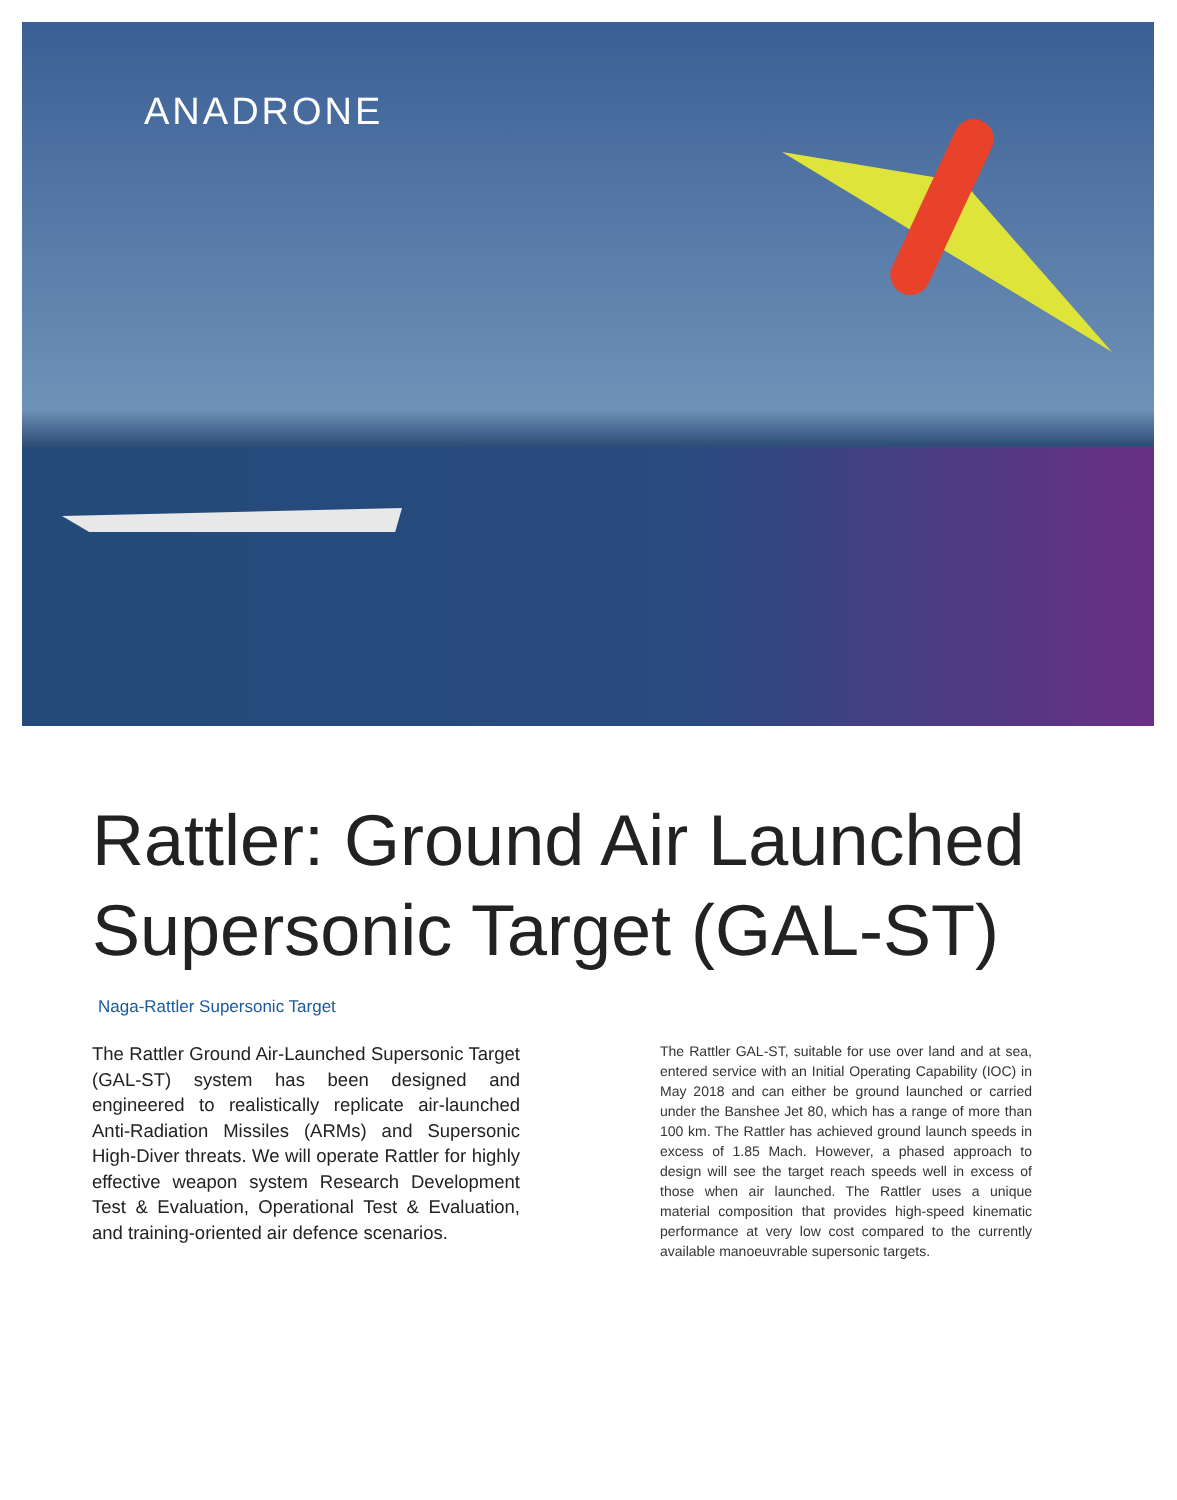ANADRONE
Rattler: Ground Air Launched Supersonic Target (GAL-ST)
Naga-Rattler Supersonic Target
The Rattler Ground Air-Launched Supersonic Target (GAL-ST) system has been designed and engineered to realistically replicate air-launched Anti-Radiation Missiles (ARMs) and Supersonic High-Diver threats. We will operate Rattler for highly effective weapon system Research Development Test & Evaluation, Operational Test & Evaluation, and training-oriented air defence scenarios.
The Rattler GAL-ST, suitable for use over land and at sea, entered service with an Initial Operating Capability (IOC) in May 2018 and can either be ground launched or carried under the Banshee Jet 80, which has a range of more than 100 km. The Rattler has achieved ground launch speeds in excess of 1.85 Mach. However, a phased approach to design will see the target reach speeds well in excess of those when air launched. The Rattler uses a unique material composition that provides high-speed kinematic performance at very low cost compared to the currently available manoeuvrable supersonic targets.